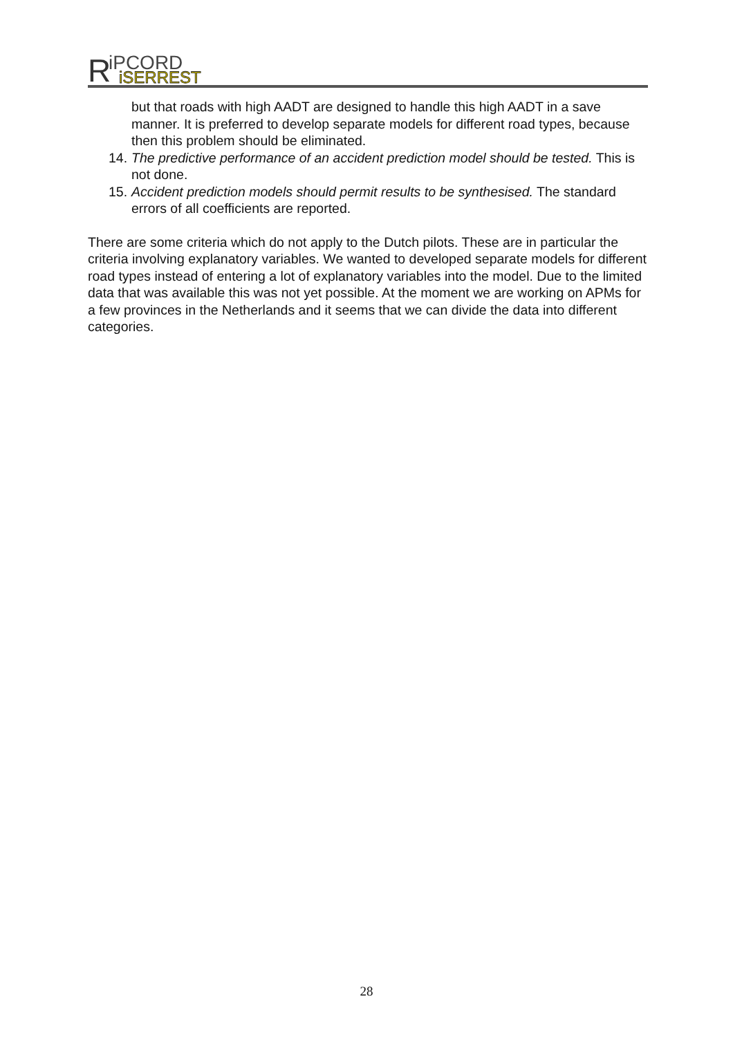R
iPCORD
iSERREST
but that roads with high AADT are designed to handle this high AADT in a save manner. It is preferred to develop separate models for different road types, because then this problem should be eliminated.
14. The predictive performance of an accident prediction model should be tested. This is not done.
15. Accident prediction models should permit results to be synthesised. The standard errors of all coefficients are reported.
There are some criteria which do not apply to the Dutch pilots. These are in particular the criteria involving explanatory variables. We wanted to developed separate models for different road types instead of entering a lot of explanatory variables into the model. Due to the limited data that was available this was not yet possible. At the moment we are working on APMs for a few provinces in the Netherlands and it seems that we can divide the data into different categories.
28